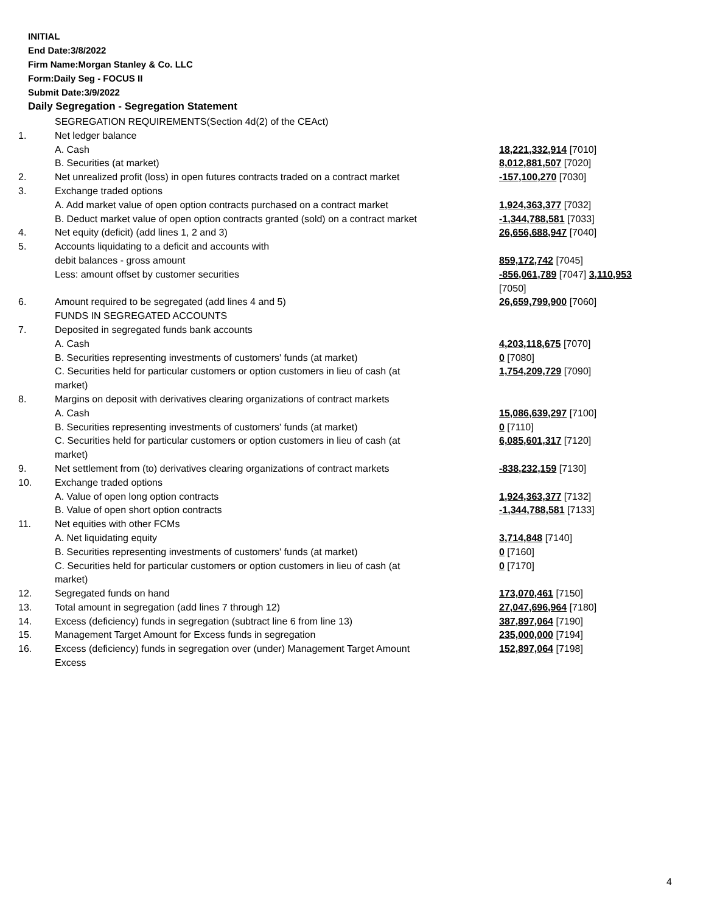INITIAL
End Date:3/8/2022
Firm Name:Morgan Stanley & Co. LLC
Form:Daily Seg - FOCUS II
Submit Date:3/9/2022
Daily Segregation - Segregation Statement
| | SEGREGATION REQUIREMENTS(Section 4d(2) of the CEAct) | |
| 1. | Net ledger balance | |
| | A. Cash | 18,221,332,914 [7010] |
| | B. Securities (at market) | 8,012,881,507 [7020] |
| 2. | Net unrealized profit (loss) in open futures contracts traded on a contract market | -157,100,270 [7030] |
| 3. | Exchange traded options | |
| | A. Add market value of open option contracts purchased on a contract market | 1,924,363,377 [7032] |
| | B. Deduct market value of open option contracts granted (sold) on a contract market | -1,344,788,581 [7033] |
| 4. | Net equity (deficit) (add lines 1, 2 and 3) | 26,656,688,947 [7040] |
| 5. | Accounts liquidating to a deficit and accounts with | |
| | debit balances - gross amount | 859,172,742 [7045] |
| | Less: amount offset by customer securities | -856,061,789 [7047] 3,110,953 [7050] |
| 6. | Amount required to be segregated (add lines 4 and 5) | 26,659,799,900 [7060] |
| | FUNDS IN SEGREGATED ACCOUNTS | |
| 7. | Deposited in segregated funds bank accounts | |
| | A. Cash | 4,203,118,675 [7070] |
| | B. Securities representing investments of customers' funds (at market) | 0 [7080] |
| | C. Securities held for particular customers or option customers in lieu of cash (at market) | 1,754,209,729 [7090] |
| 8. | Margins on deposit with derivatives clearing organizations of contract markets | |
| | A. Cash | 15,086,639,297 [7100] |
| | B. Securities representing investments of customers' funds (at market) | 0 [7110] |
| | C. Securities held for particular customers or option customers in lieu of cash (at market) | 6,085,601,317 [7120] |
| 9. | Net settlement from (to) derivatives clearing organizations of contract markets | -838,232,159 [7130] |
| 10. | Exchange traded options | |
| | A. Value of open long option contracts | 1,924,363,377 [7132] |
| | B. Value of open short option contracts | -1,344,788,581 [7133] |
| 11. | Net equities with other FCMs | |
| | A. Net liquidating equity | 3,714,848 [7140] |
| | B. Securities representing investments of customers' funds (at market) | 0 [7160] |
| | C. Securities held for particular customers or option customers in lieu of cash (at market) | 0 [7170] |
| 12. | Segregated funds on hand | 173,070,461 [7150] |
| 13. | Total amount in segregation (add lines 7 through 12) | 27,047,696,964 [7180] |
| 14. | Excess (deficiency) funds in segregation (subtract line 6 from line 13) | 387,897,064 [7190] |
| 15. | Management Target Amount for Excess funds in segregation | 235,000,000 [7194] |
| 16. | Excess (deficiency) funds in segregation over (under) Management Target Amount Excess | 152,897,064 [7198] |
4